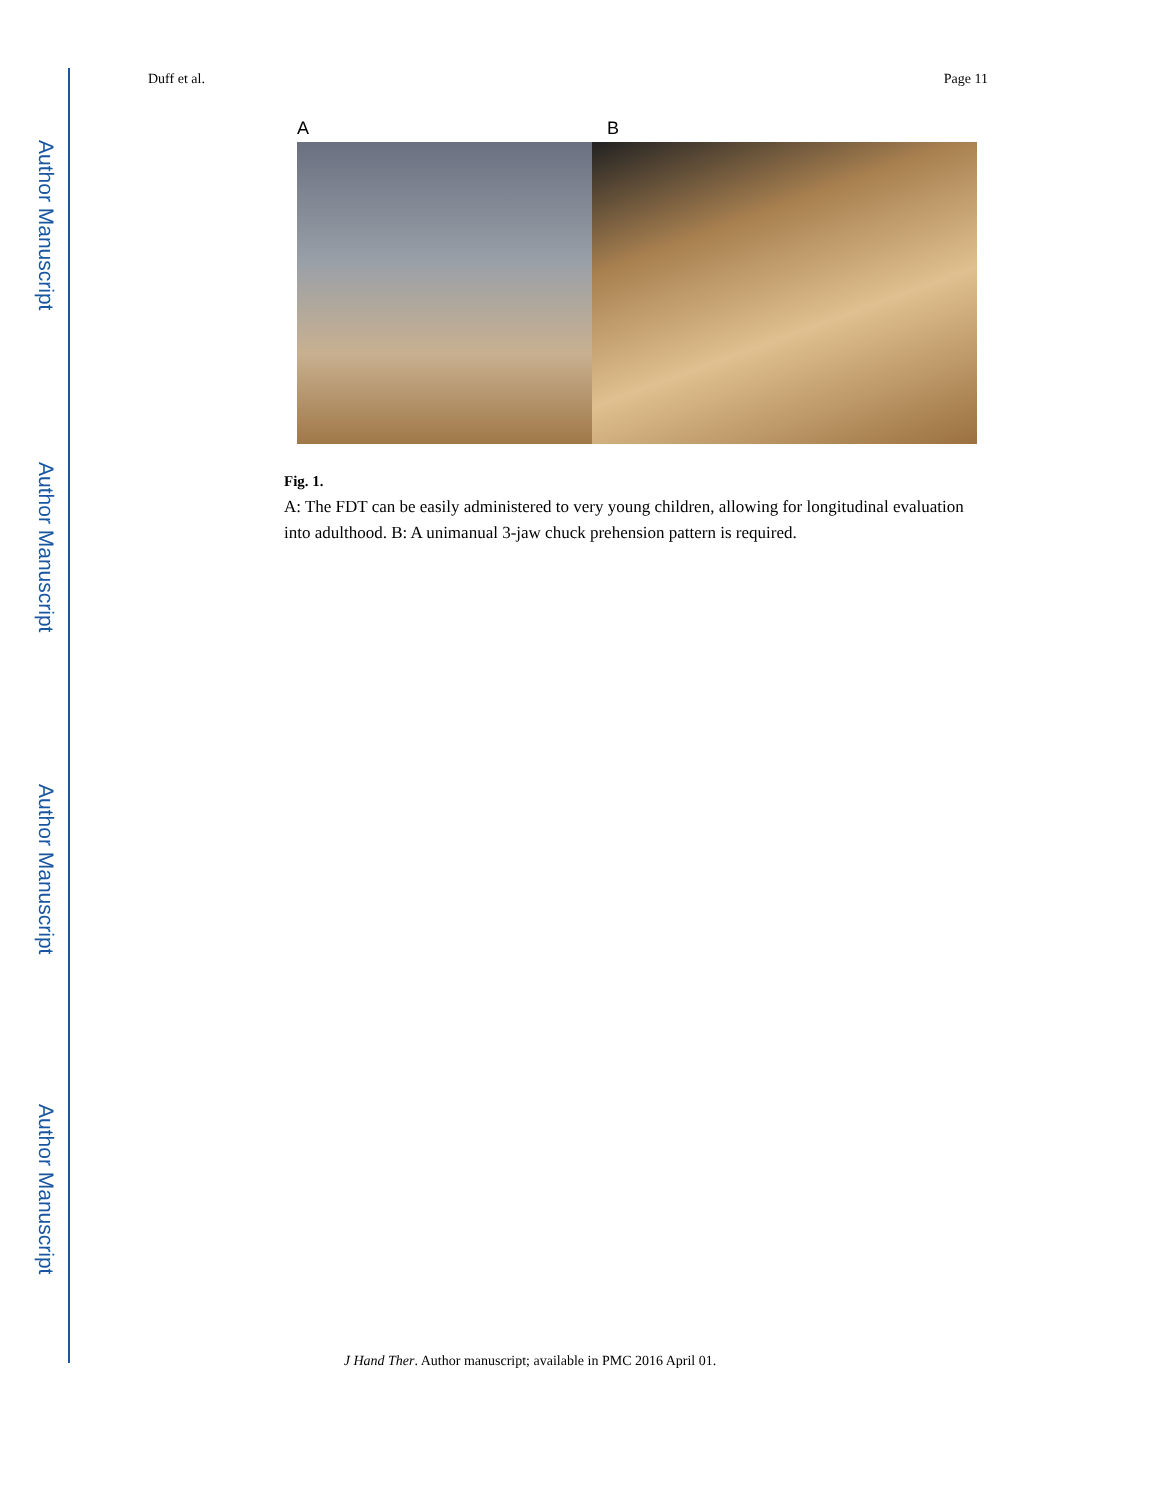Author Manuscript
Author Manuscript
Author Manuscript
Author Manuscript
Duff et al. Page 11
A B
Fig. 1.
A: The FDT can be easily administered to very young children, allowing for longitudinal evaluation into adulthood. B: A unimanual 3-jaw chuck prehension pattern is required.
J Hand Ther. Author manuscript; available in PMC 2016 April 01.